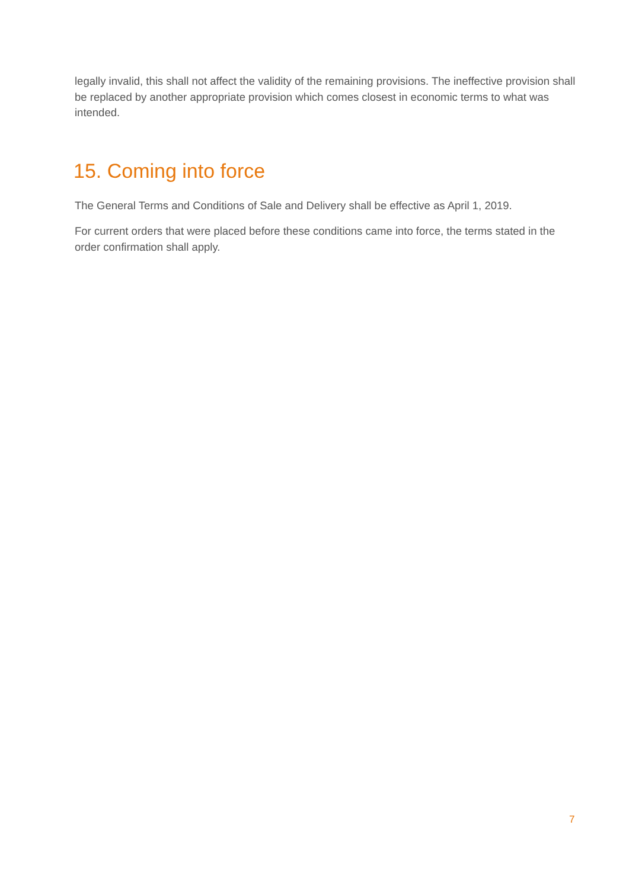legally invalid, this shall not affect the validity of the remaining provisions. The ineffective provision shall be replaced by another appropriate provision which comes closest in economic terms to what was intended.
15. Coming into force
The General Terms and Conditions of Sale and Delivery shall be effective as April 1, 2019.
For current orders that were placed before these conditions came into force, the terms stated in the order confirmation shall apply.
7